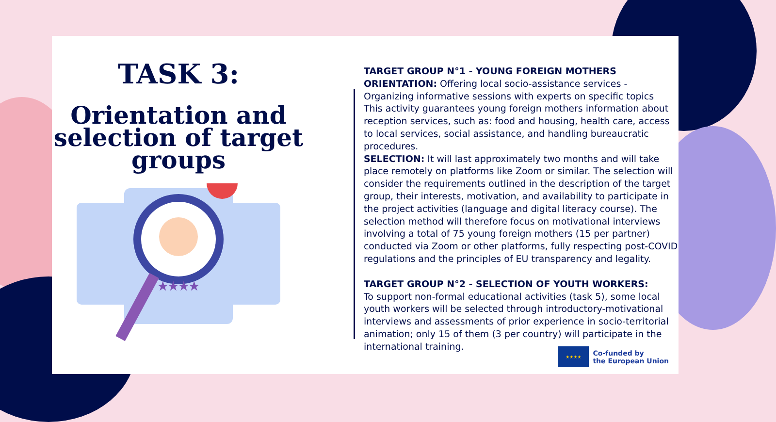TASK 3:
Orientation and selection of target groups
★★★★
TARGET GROUP N°1 - YOUNG FOREIGN MOTHERS
ORIENTATION: Offering local socio-assistance services - Organizing informative sessions with experts on specific topics
This activity guarantees young foreign mothers information about reception services, such as: food and housing, health care, access to local services, social assistance, and handling bureaucratic procedures.
SELECTION: It will last approximately two months and will take place remotely on platforms like Zoom or similar. The selection will consider the requirements outlined in the description of the target group, their interests, motivation, and availability to participate in the project activities (language and digital literacy course). The selection method will therefore focus on motivational interviews involving a total of 75 young foreign mothers (15 per partner) conducted via Zoom or other platforms, fully respecting post-COVID regulations and the principles of EU transparency and legality.
TARGET GROUP N°2 - SELECTION OF YOUTH WORKERS:
To support non-formal educational activities (task 5), some local youth workers will be selected through introductory-motivational interviews and assessments of prior experience in socio-territorial animation; only 15 of them (3 per country) will participate in the international training.
★★★★
Co-funded by
the European Union